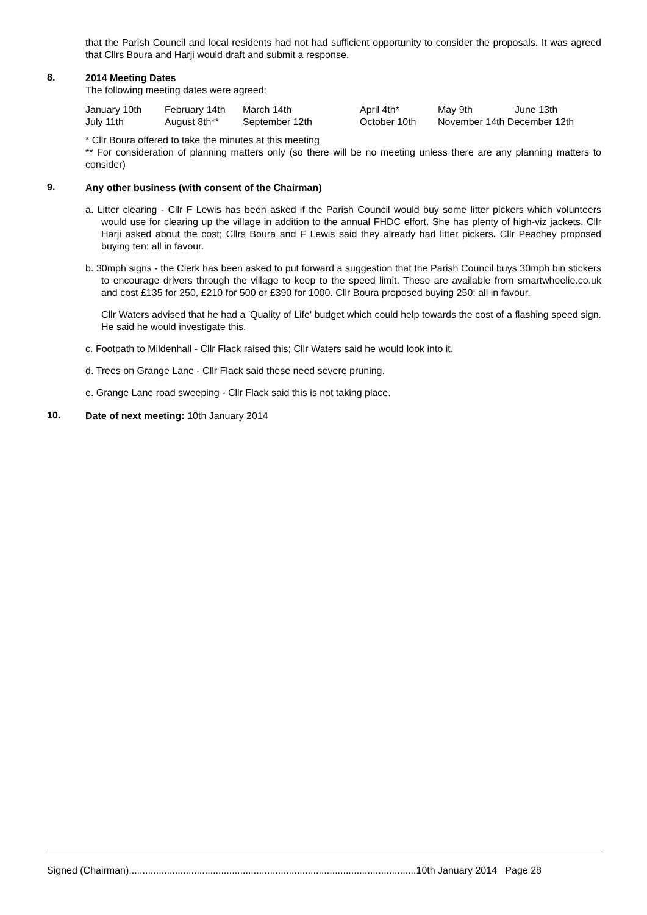that the Parish Council and local residents had not had sufficient opportunity to consider the proposals. It was agreed that Cllrs Boura and Harji would draft and submit a response.
8.
2014 Meeting Dates
The following meeting dates were agreed:
| January 10th | February 14th | March 14th | April 4th* | May 9th | June 13th |
| July 11th | August 8th** | September 12th | October 10th | November 14th December 12th | |
* Cllr Boura offered to take the minutes at this meeting
** For consideration of planning matters only (so there will be no meeting unless there are any planning matters to consider)
9.
Any other business (with consent of the Chairman)
a. Litter clearing - Cllr F Lewis has been asked if the Parish Council would buy some litter pickers which volunteers would use for clearing up the village in addition to the annual FHDC effort. She has plenty of high-viz jackets. Cllr Harji asked about the cost; Cllrs Boura and F Lewis said they already had litter pickers. Cllr Peachey proposed buying ten: all in favour.
b. 30mph signs - the Clerk has been asked to put forward a suggestion that the Parish Council buys 30mph bin stickers to encourage drivers through the village to keep to the speed limit. These are available from smartwheelie.co.uk and cost £135 for 250, £210 for 500 or £390 for 1000. Cllr Boura proposed buying 250: all in favour.
Cllr Waters advised that he had a 'Quality of Life' budget which could help towards the cost of a flashing speed sign. He said he would investigate this.
c. Footpath to Mildenhall - Cllr Flack raised this; Cllr Waters said he would look into it.
d. Trees on Grange Lane - Cllr Flack said these need severe pruning.
e. Grange Lane road sweeping - Cllr Flack said this is not taking place.
10.
Date of next meeting: 10th January 2014
Signed (Chairman)..........................................................................................................10th January 2014 Page 28